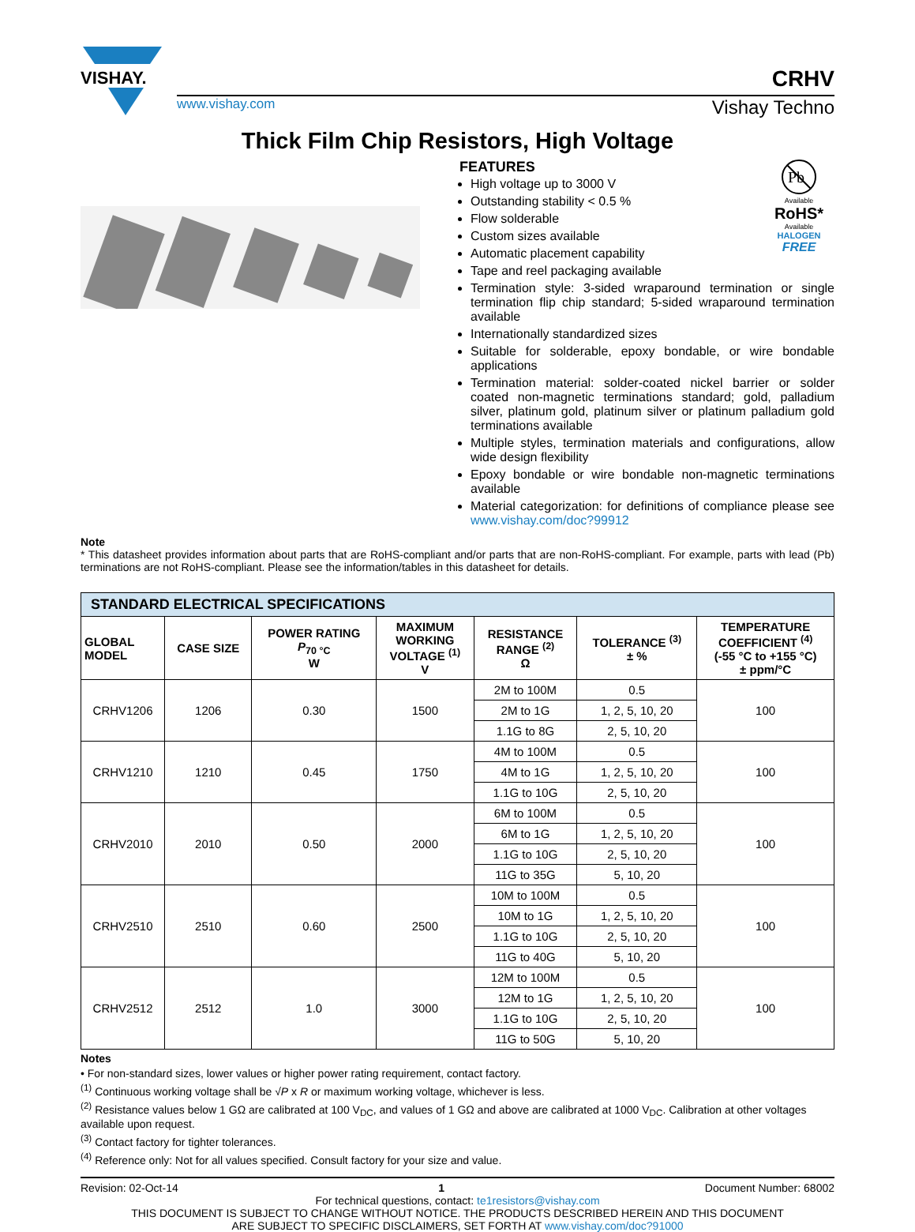VISHAY.
CRHV
www.vishay.com Vishay Techno
Thick Film Chip Resistors, High Voltage
Pb
Available
RoHS*
Available
HALOGEN
FREE
FEATURES
High voltage up to 3000 V
Outstanding stability < 0.5 %
Flow solderable
Custom sizes available
Automatic placement capability
Tape and reel packaging available
Termination style: 3-sided wraparound termination or single termination flip chip standard; 5-sided wraparound termination available
Internationally standardized sizes
Suitable for solderable, epoxy bondable, or wire bondable applications
Termination material: solder-coated nickel barrier or solder coated non-magnetic terminations standard; gold, palladium silver, platinum gold, platinum silver or platinum palladium gold terminations available
Multiple styles, termination materials and configurations, allow wide design flexibility
Epoxy bondable or wire bondable non-magnetic terminations available
Material categorization: for definitions of compliance please see www.vishay.com/doc?99912
Note
* This datasheet provides information about parts that are RoHS-compliant and/or parts that are non-RoHS-compliant. For example, parts with lead (Pb) terminations are not RoHS-compliant. Please see the information/tables in this datasheet for details.
| STANDARD ELECTRICAL SPECIFICATIONS | | | | | | |
| --- | --- | --- | --- | --- | --- | --- |
| GLOBAL MODEL | CASE SIZE | POWER RATING P<sub>70 °C</sub> W | MAXIMUM WORKING VOLTAGE <sup>(1)</sup> V | RESISTANCE RANGE <sup>(2)</sup> Ω | TOLERANCE <sup>(3)</sup> ± % | TEMPERATURE COEFFICIENT <sup>(4)</sup> (-55 °C to +155 °C) ± ppm/°C |
| CRHV1206 | 1206 | 0.30 | 1500 | 2M to 100M | 0.5 | 100 |
| | | | | 2M to 1G | 1, 2, 5, 10, 20 | |
| | | | | 1.1G to 8G | 2, 5, 10, 20 | |
| CRHV1210 | 1210 | 0.45 | 1750 | 4M to 100M | 0.5 | 100 |
| | | | | 4M to 1G | 1, 2, 5, 10, 20 | |
| | | | | 1.1G to 10G | 2, 5, 10, 20 | |
| CRHV2010 | 2010 | 0.50 | 2000 | 6M to 100M | 0.5 | 100 |
| | | | | 6M to 1G | 1, 2, 5, 10, 20 | |
| | | | | 1.1G to 10G | 2, 5, 10, 20 | |
| | | | | 11G to 35G | 5, 10, 20 | |
| CRHV2510 | 2510 | 0.60 | 2500 | 10M to 100M | 0.5 | 100 |
| | | | | 10M to 1G | 1, 2, 5, 10, 20 | |
| | | | | 1.1G to 10G | 2, 5, 10, 20 | |
| | | | | 11G to 40G | 5, 10, 20 | |
| CRHV2512 | 2512 | 1.0 | 3000 | 12M to 100M | 0.5 | 100 |
| | | | | 12M to 1G | 1, 2, 5, 10, 20 | |
| | | | | 1.1G to 10G | 2, 5, 10, 20 | |
| | | | | 11G to 50G | 5, 10, 20 | |
Notes
• For non-standard sizes, lower values or higher power rating requirement, contact factory.
<sup>(1)</sup> Continuous working voltage shall be √P x R or maximum working voltage, whichever is less.
<sup>(2)</sup> Resistance values below 1 GΩ are calibrated at 100 V<sub>DC</sub>, and values of 1 GΩ and above are calibrated at 1000 V<sub>DC</sub>. Calibration at other voltages available upon request.
<sup>(3)</sup> Contact factory for tighter tolerances.
<sup>(4)</sup> Reference only: Not for all values specified. Consult factory for your size and value.
Revision: 02-Oct-14 1 Document Number: 68002
For technical questions, contact: te1resistors@vishay.com
THIS DOCUMENT IS SUBJECT TO CHANGE WITHOUT NOTICE. THE PRODUCTS DESCRIBED HEREIN AND THIS DOCUMENT
ARE SUBJECT TO SPECIFIC DISCLAIMERS, SET FORTH AT www.vishay.com/doc?91000